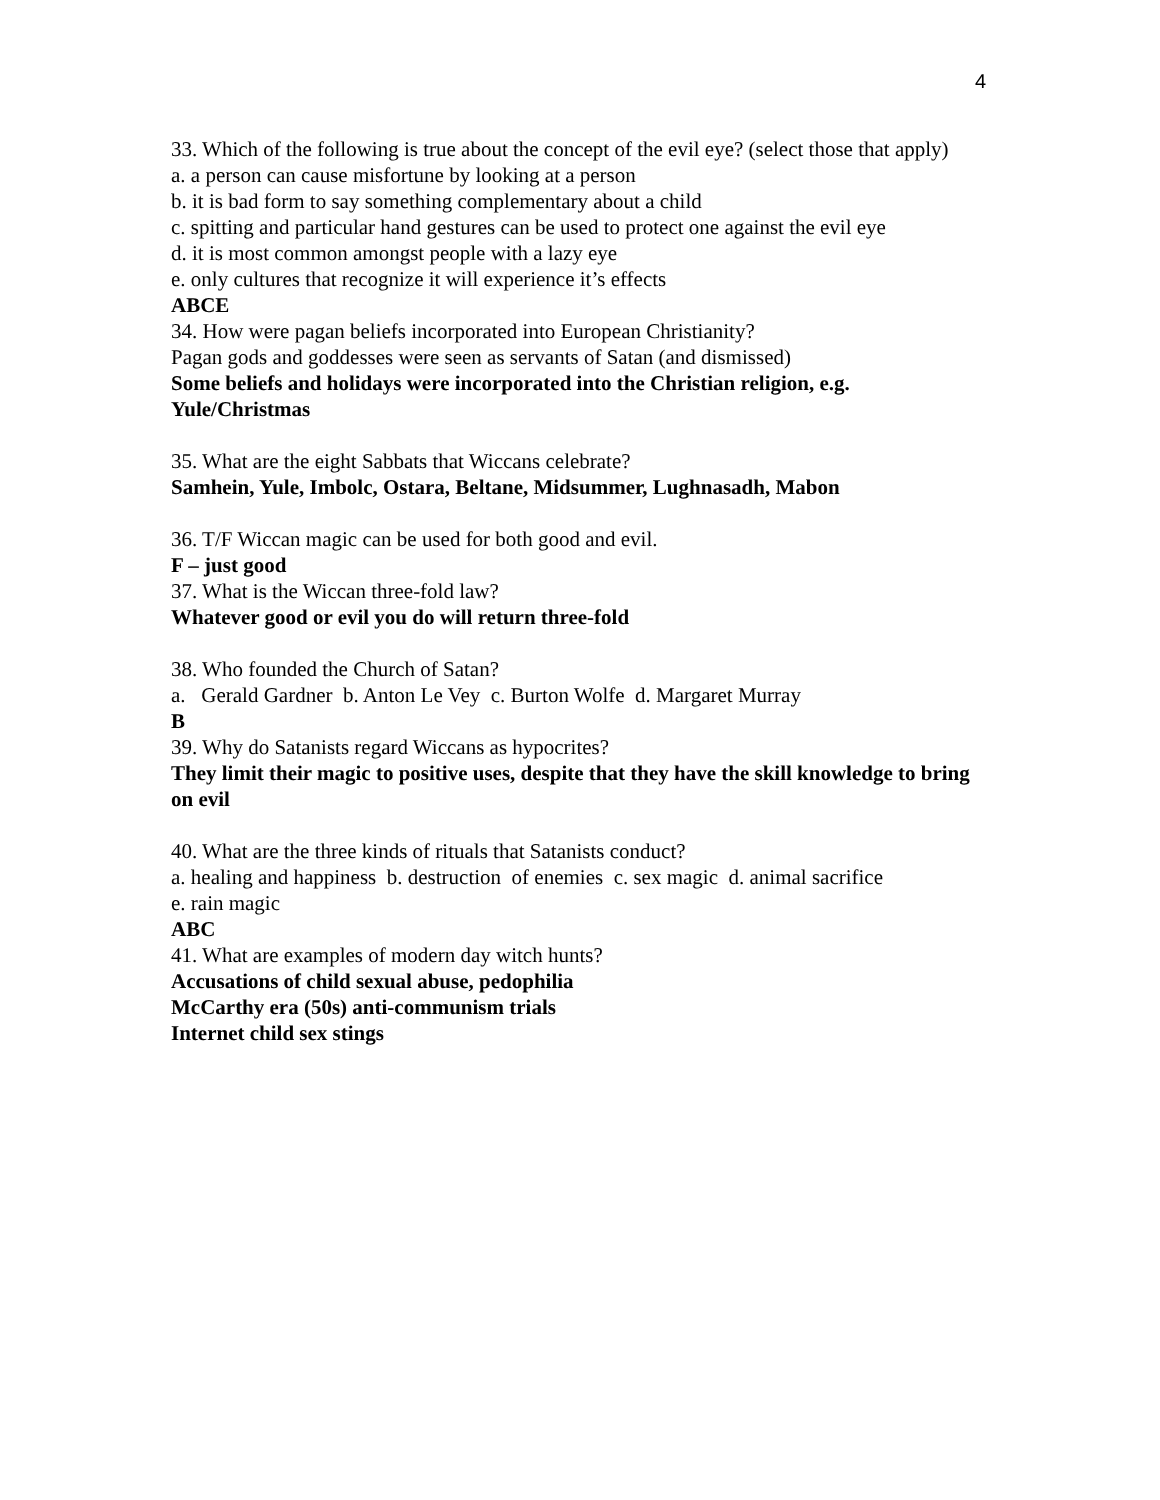4
33. Which of the following is true about the concept of the evil eye? (select those that apply)
a. a person can cause misfortune by looking at a person
b. it is bad form to say something complementary about a child
c. spitting and particular hand gestures can be used to protect one against the evil eye
d. it is most common amongst people with a lazy eye
e. only cultures that recognize it will experience it’s effects
ABCE
34. How were pagan beliefs incorporated into European Christianity?
Pagan gods and goddesses were seen as servants of Satan (and dismissed)
Some beliefs and holidays were incorporated into the Christian religion, e.g. Yule/Christmas
35. What are the eight Sabbats that Wiccans celebrate?
Samhein, Yule, Imbolc, Ostara, Beltane, Midsummer, Lughnasadh, Mabon
36. T/F Wiccan magic can be used for both good and evil.
F – just good
37. What is the Wiccan three-fold law?
Whatever good or evil you do will return three-fold
38. Who founded the Church of Satan?
a. Gerald Gardner b. Anton Le Vey c. Burton Wolfe d. Margaret Murray
B
39. Why do Satanists regard Wiccans as hypocrites?
They limit their magic to positive uses, despite that they have the skill knowledge to bring on evil
40. What are the three kinds of rituals that Satanists conduct?
a. healing and happiness b. destruction of enemies c. sex magic d. animal sacrifice
e. rain magic
ABC
41. What are examples of modern day witch hunts?
Accusations of child sexual abuse, pedophilia
McCarthy era (50s) anti-communism trials
Internet child sex stings